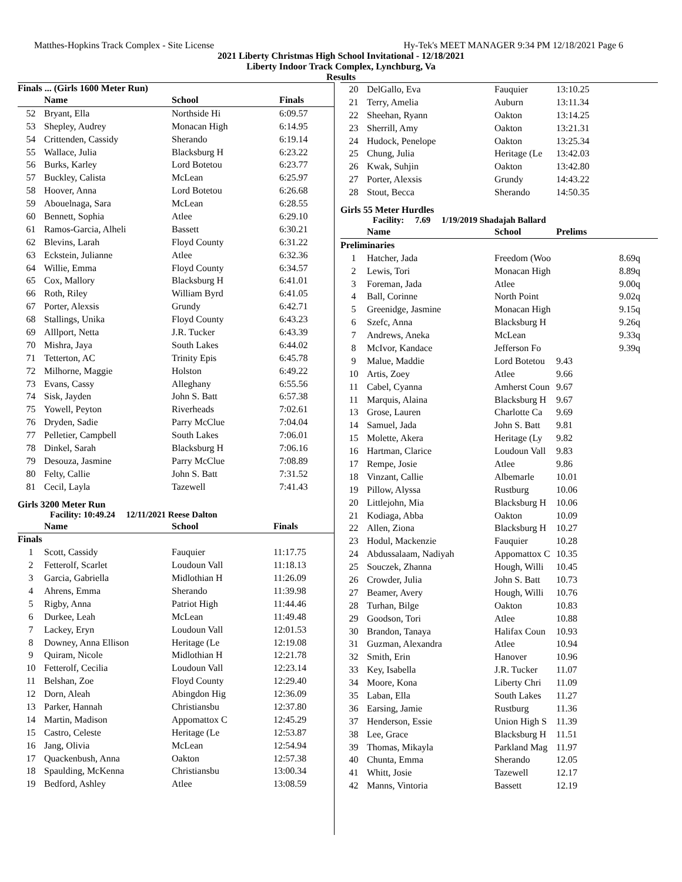Matthes-Hopkins Track Complex - Site License Hy-Tek's MEET MANAGER 9:34 PM 12/18/2021 Page 6
2021 Liberty Christmas High School Invitational - 12/18/2021
Liberty Indoor Track Complex, Lynchburg, Va
Results
Finals ... (Girls 1600 Meter Run)
| | Name | School | Finals |
| --- | --- | --- | --- |
| 52 | Bryant, Ella | Northside Hi | 6:09.57 |
| 53 | Shepley, Audrey | Monacan High | 6:14.95 |
| 54 | Crittenden, Cassidy | Sherando | 6:19.14 |
| 55 | Wallace, Julia | Blacksburg H | 6:23.22 |
| 56 | Burks, Karley | Lord Botetou | 6:23.77 |
| 57 | Buckley, Calista | McLean | 6:25.97 |
| 58 | Hoover, Anna | Lord Botetou | 6:26.68 |
| 59 | Abouelnaga, Sara | McLean | 6:28.55 |
| 60 | Bennett, Sophia | Atlee | 6:29.10 |
| 61 | Ramos-Garcia, Alheli | Bassett | 6:30.21 |
| 62 | Blevins, Larah | Floyd County | 6:31.22 |
| 63 | Eckstein, Julianne | Atlee | 6:32.36 |
| 64 | Willie, Emma | Floyd County | 6:34.57 |
| 65 | Cox, Mallory | Blacksburg H | 6:41.01 |
| 66 | Roth, Riley | William Byrd | 6:41.05 |
| 67 | Porter, Alexsis | Grundy | 6:42.71 |
| 68 | Stallings, Unika | Floyd County | 6:43.23 |
| 69 | Alllport, Netta | J.R. Tucker | 6:43.39 |
| 70 | Mishra, Jaya | South Lakes | 6:44.02 |
| 71 | Tetterton, AC | Trinity Epis | 6:45.78 |
| 72 | Milhorne, Maggie | Holston | 6:49.22 |
| 73 | Evans, Cassy | Alleghany | 6:55.56 |
| 74 | Sisk, Jayden | John S. Batt | 6:57.38 |
| 75 | Yowell, Peyton | Riverheads | 7:02.61 |
| 76 | Dryden, Sadie | Parry McClue | 7:04.04 |
| 77 | Pelletier, Campbell | South Lakes | 7:06.01 |
| 78 | Dinkel, Sarah | Blacksburg H | 7:06.16 |
| 79 | Desouza, Jasmine | Parry McClue | 7:08.89 |
| 80 | Felty, Callie | John S. Batt | 7:31.52 |
| 81 | Cecil, Layla | Tazewell | 7:41.43 |
Girls 3200 Meter Run
Facility: 10:49.24 12/11/2021 Reese Dalton
| | Name | School | Finals |
| --- | --- | --- | --- |
| Finals | | | |
| 1 | Scott, Cassidy | Fauquier | 11:17.75 |
| 2 | Fetterolf, Scarlet | Loudoun Vall | 11:18.13 |
| 3 | Garcia, Gabriella | Midlothian H | 11:26.09 |
| 4 | Ahrens, Emma | Sherando | 11:39.98 |
| 5 | Rigby, Anna | Patriot High | 11:44.46 |
| 6 | Durkee, Leah | McLean | 11:49.48 |
| 7 | Lackey, Eryn | Loudoun Vall | 12:01.53 |
| 8 | Downey, Anna Ellison | Heritage (Le | 12:19.08 |
| 9 | Quiram, Nicole | Midlothian H | 12:21.78 |
| 10 | Fetterolf, Cecilia | Loudoun Vall | 12:23.14 |
| 11 | Belshan, Zoe | Floyd County | 12:29.40 |
| 12 | Dorn, Aleah | Abingdon Hig | 12:36.09 |
| 13 | Parker, Hannah | Christiansbu | 12:37.80 |
| 14 | Martin, Madison | Appomattox C | 12:45.29 |
| 15 | Castro, Celeste | Heritage (Le | 12:53.87 |
| 16 | Jang, Olivia | McLean | 12:54.94 |
| 17 | Quackenbush, Anna | Oakton | 12:57.38 |
| 18 | Spaulding, McKenna | Christiansbu | 13:00.34 |
| 19 | Bedford, Ashley | Atlee | 13:08.59 |
| 20 | DelGallo, Eva | Fauquier | 13:10.25 |
| 21 | Terry, Amelia | Auburn | 13:11.34 |
| 22 | Sheehan, Ryann | Oakton | 13:14.25 |
| 23 | Sherrill, Amy | Oakton | 13:21.31 |
| 24 | Hudock, Penelope | Oakton | 13:25.34 |
| 25 | Chung, Julia | Heritage (Le | 13:42.03 |
| 26 | Kwak, Suhjin | Oakton | 13:42.80 |
| 27 | Porter, Alexsis | Grundy | 14:43.22 |
| 28 | Stout, Becca | Sherando | 14:50.35 |
Girls 55 Meter Hurdles
Facility: 7.69 1/19/2019 Shadajah Ballard
| | Name | School | Prelims |
| --- | --- | --- | --- |
| Preliminaries | | | |
| 1 | Hatcher, Jada | Freedom (Woo | 8.69q |
| 2 | Lewis, Tori | Monacan High | 8.89q |
| 3 | Foreman, Jada | Atlee | 9.00q |
| 4 | Ball, Corinne | North Point | 9.02q |
| 5 | Greenidge, Jasmine | Monacan High | 9.15q |
| 6 | Szefc, Anna | Blacksburg H | 9.26q |
| 7 | Andrews, Aneka | McLean | 9.33q |
| 8 | McIvor, Kandace | Jefferson Fo | 9.39q |
| 9 | Malue, Maddie | Lord Botetou | 9.43 |
| 10 | Artis, Zoey | Atlee | 9.66 |
| 11 | Cabel, Cyanna | Amherst Coun | 9.67 |
| 11 | Marquis, Alaina | Blacksburg H | 9.67 |
| 13 | Grose, Lauren | Charlotte Ca | 9.69 |
| 14 | Samuel, Jada | John S. Batt | 9.81 |
| 15 | Molette, Akera | Heritage (Ly | 9.82 |
| 16 | Hartman, Clarice | Loudoun Vall | 9.83 |
| 17 | Rempe, Josie | Atlee | 9.86 |
| 18 | Vinzant, Callie | Albemarle | 10.01 |
| 19 | Pillow, Alyssa | Rustburg | 10.06 |
| 20 | Littlejohn, Mia | Blacksburg H | 10.06 |
| 21 | Kodiaga, Abba | Oakton | 10.09 |
| 22 | Allen, Ziona | Blacksburg H | 10.27 |
| 23 | Hodul, Mackenzie | Fauquier | 10.28 |
| 24 | Abdussalaam, Nadiyah | Appomattox C | 10.35 |
| 25 | Souczek, Zhanna | Hough, Willi | 10.45 |
| 26 | Crowder, Julia | John S. Batt | 10.73 |
| 27 | Beamer, Avery | Hough, Willi | 10.76 |
| 28 | Turhan, Bilge | Oakton | 10.83 |
| 29 | Goodson, Tori | Atlee | 10.88 |
| 30 | Brandon, Tanaya | Halifax Coun | 10.93 |
| 31 | Guzman, Alexandra | Atlee | 10.94 |
| 32 | Smith, Erin | Hanover | 10.96 |
| 33 | Key, Isabella | J.R. Tucker | 11.07 |
| 34 | Moore, Kona | Liberty Chri | 11.09 |
| 35 | Laban, Ella | South Lakes | 11.27 |
| 36 | Earsing, Jamie | Rustburg | 11.36 |
| 37 | Henderson, Essie | Union High S | 11.39 |
| 38 | Lee, Grace | Blacksburg H | 11.51 |
| 39 | Thomas, Mikayla | Parkland Mag | 11.97 |
| 40 | Chunta, Emma | Sherando | 12.05 |
| 41 | Whitt, Josie | Tazewell | 12.17 |
| 42 | Manns, Vintoria | Bassett | 12.19 |